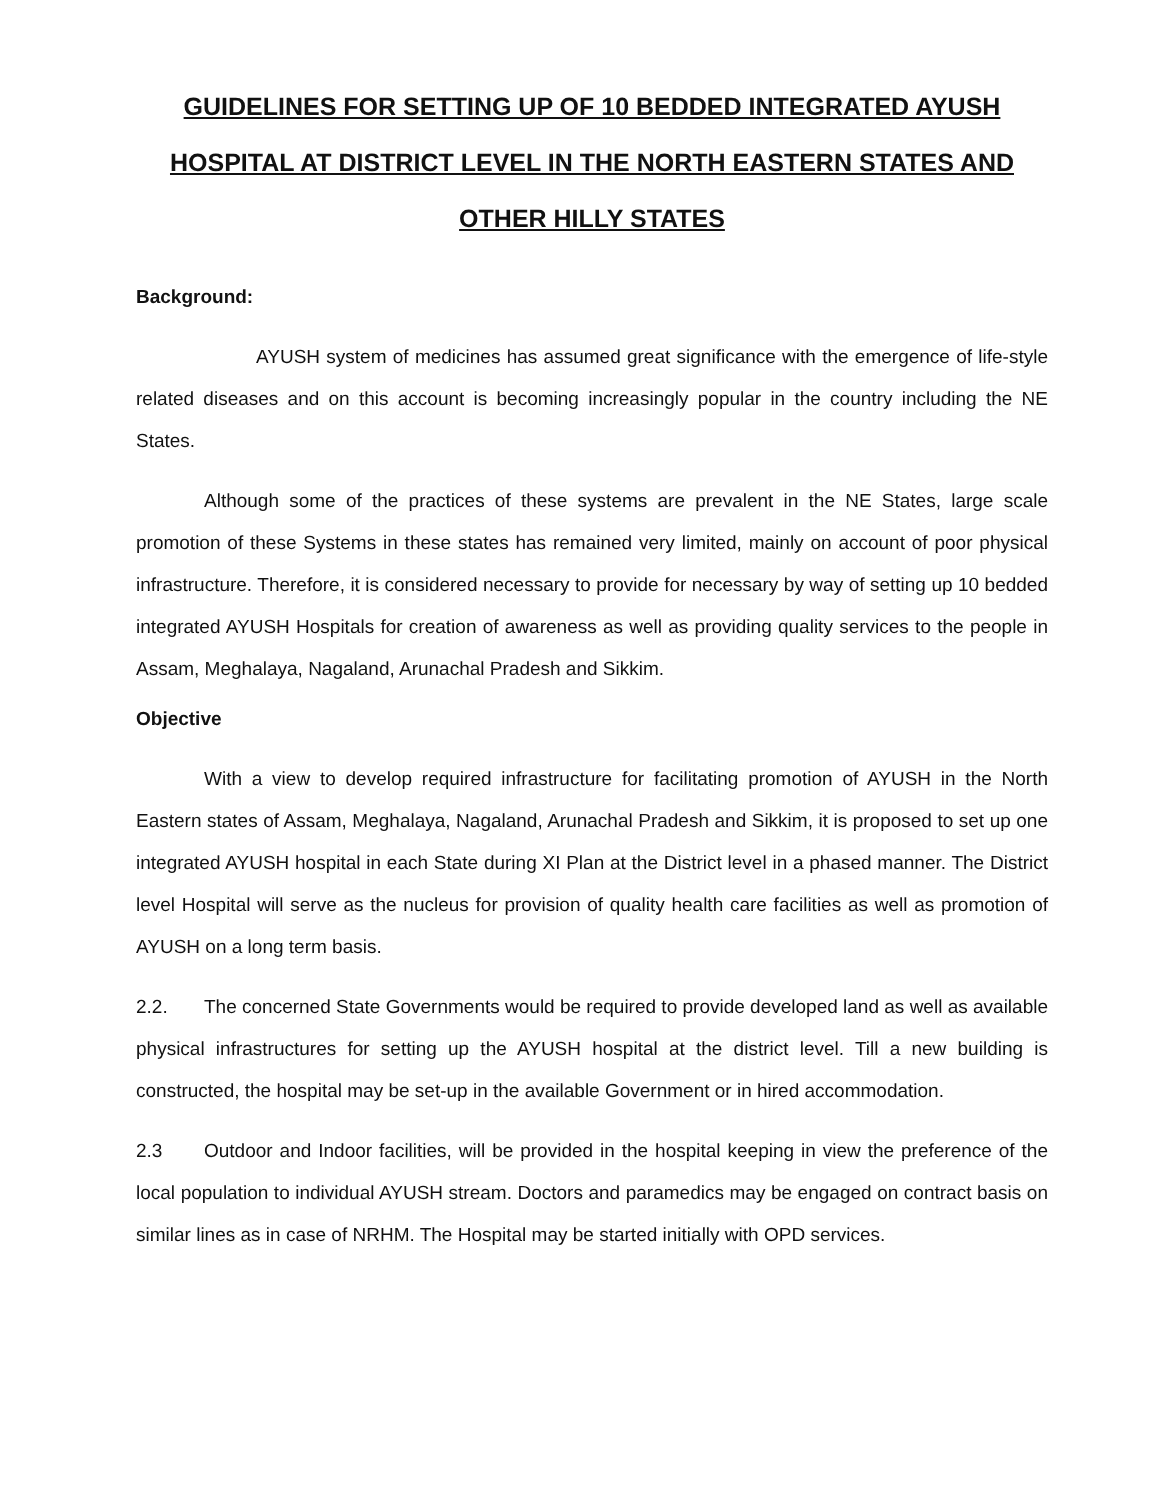GUIDELINES FOR SETTING UP OF 10 BEDDED INTEGRATED AYUSH HOSPITAL AT DISTRICT LEVEL IN THE NORTH EASTERN STATES AND OTHER HILLY STATES
Background:
AYUSH system of medicines has assumed great significance with the emergence of life-style related diseases and on this account is becoming increasingly popular in the country including the NE States.
Although some of the practices of these systems are prevalent in the NE States, large scale promotion of these Systems in these states has remained very limited, mainly on account of poor physical infrastructure. Therefore, it is considered necessary to provide for necessary by way of setting up 10 bedded integrated AYUSH Hospitals for creation of awareness as well as providing quality services to the people in Assam, Meghalaya, Nagaland, Arunachal Pradesh and Sikkim.
Objective
With a view to develop required infrastructure for facilitating promotion of AYUSH in the North Eastern states of Assam, Meghalaya, Nagaland, Arunachal Pradesh and Sikkim, it is proposed to set up one integrated AYUSH hospital in each State during XI Plan at the District level in a phased manner. The District level Hospital will serve as the nucleus for provision of quality health care facilities as well as promotion of AYUSH on a long term basis.
2.2. The concerned State Governments would be required to provide developed land as well as available physical infrastructures for setting up the AYUSH hospital at the district level. Till a new building is constructed, the hospital may be set-up in the available Government or in hired accommodation.
2.3 Outdoor and Indoor facilities, will be provided in the hospital keeping in view the preference of the local population to individual AYUSH stream. Doctors and paramedics may be engaged on contract basis on similar lines as in case of NRHM. The Hospital may be started initially with OPD services.